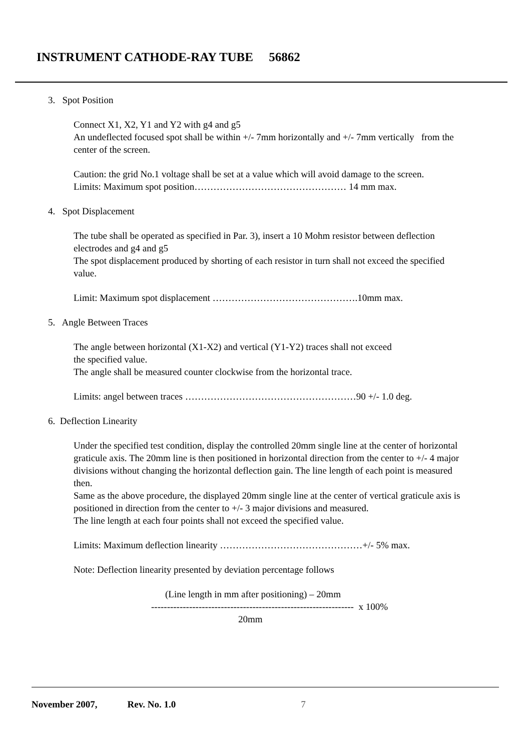INSTRUMENT CATHODE-RAY TUBE 56862
3. Spot Position
Connect X1, X2, Y1 and Y2 with g4 and g5
An undeflected focused spot shall be within +/- 7mm horizontally and +/- 7mm vertically from the center of the screen.
Caution: the grid No.1 voltage shall be set at a value which will avoid damage to the screen.
Limits: Maximum spot position………………………………………… 14 mm max.
4. Spot Displacement
The tube shall be operated as specified in Par. 3), insert a 10 Mohm resistor between deflection electrodes and g4 and g5
The spot displacement produced by shorting of each resistor in turn shall not exceed the specified value.
Limit: Maximum spot displacement ……………………………………….10mm max.
5. Angle Between Traces
The angle between horizontal (X1-X2) and vertical (Y1-Y2) traces shall not exceed
the specified value.
The angle shall be measured counter clockwise from the horizontal trace.
Limits: angel between traces ………………………………………………90 +/- 1.0 deg.
6. Deflection Linearity
Under the specified test condition, display the controlled 20mm single line at the center of horizontal graticule axis. The 20mm line is then positioned in horizontal direction from the center to +/- 4 major divisions without changing the horizontal deflection gain. The line length of each point is measured then.
Same as the above procedure, the displayed 20mm single line at the center of vertical graticule axis is positioned in direction from the center to +/- 3 major divisions and measured.
The line length at each four points shall not exceed the specified value.
Limits: Maximum deflection linearity ………………………………………+/- 5% max.
Note: Deflection linearity presented by deviation percentage follows
(Line length in mm after positioning) – 20mm
---------------------------------------------------------------- x 100%
20mm
November 2007, Rev. No. 1.0 7